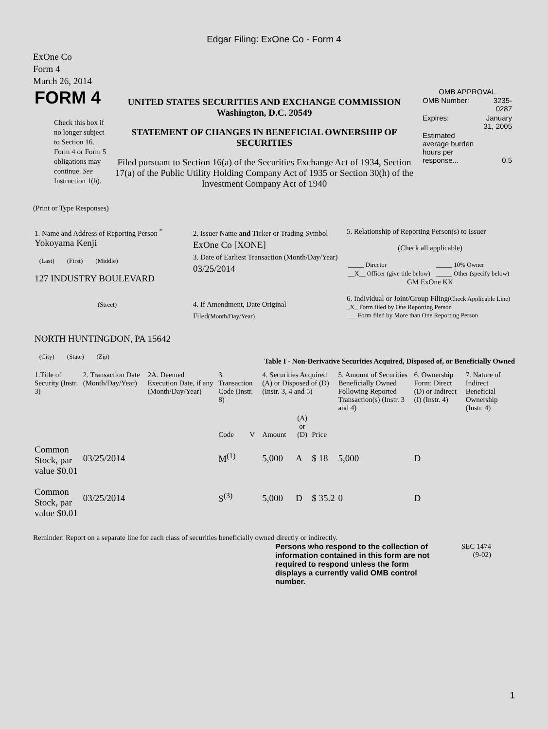Edgar Filing: ExOne Co - Form 4
ExOne Co
Form 4
March 26, 2014
| FORM 4 Check this box if no longer subject to Section 16. Form 4 or Form 5 obligations may continue. See Instruction 1(b). | UNITED STATES SECURITIES AND EXCHANGE COMMISSION Washington, D.C. 20549 STATEMENT OF CHANGES IN BENEFICIAL OWNERSHIP OF SECURITIES Filed pursuant to Section 16(a) of the Securities Exchange Act of 1934, Section 17(a) of the Public Utility Holding Company Act of 1935 or Section 30(h) of the Investment Company Act of 1940 | OMB APPROVAL / OMB Number: / 3235-0287 / / Expires: / January 31, 2005 / / Estimated average burden hours per response... / 0.5 / |
(Print or Type Responses)
| 1. Name and Address of Reporting Person <sup>*</sup> Yokoyama Kenji (Last) (First) (Middle) 127 INDUSTRY BOULEVARD (Street) NORTH HUNTINGDON, PA 15642 (City) (State) (Zip) | 2. Issuer Name and Ticker or Trading Symbol ExOne Co [XONE] 3. Date of Earliest Transaction (Month/Day/Year) 03/25/2014 4. If Amendment, Date Original Filed (Month/Day/Year) | 5. Relationship of Reporting Person(s) to Issuer (Check all applicable) / _____ Director / _____ 10% Owner / / __X__ Officer (give title below) / _____ Other (specify below) / GM ExOne KK 6. Individual or Joint/Group Filing (Check Applicable Line) _X_ Form filed by One Reporting Person ___ Form filed by More than One Reporting Person |
Table I - Non-Derivative Securities Acquired, Disposed of, or Beneficially Owned
| 1.Title of Security (Instr. 3) | 2. Transaction Date (Month/Day/Year) | 2A. Deemed Execution Date, if any (Month/Day/Year) | 3. Transaction Code (Instr. 8) | | 4. Securities Acquired (A) or Disposed of (D) (Instr. 3, 4 and 5) | | | 5. Amount of Securities Beneficially Owned Following Reported Transaction(s) (Instr. 3 and 4) | 6. Ownership Form: Direct (D) or Indirect (I) (Instr. 4) | 7. Nature of Indirect Beneficial Ownership (Instr. 4) |
| --- | --- | --- | --- | --- | --- | --- | --- | --- | --- | --- |
| | | | Code | V | Amount | (A) or (D) | Price | | | |
| Common Stock, par value $0.01 | 03/25/2014 | | M<sup>(1)</sup> | | 5,000 | A | $ 18 | 5,000 | D | |
| Common Stock, par value $0.01 | 03/25/2014 | | S<sup>(3)</sup> | | 5,000 | D | $ 35.2 | 0 | D | |
Reminder: Report on a separate line for each class of securities beneficially owned directly or indirectly.
| Persons who respond to the collection of information contained in this form are not required to respond unless the form displays a currently valid OMB control number. | SEC 1474 (9-02) |
1